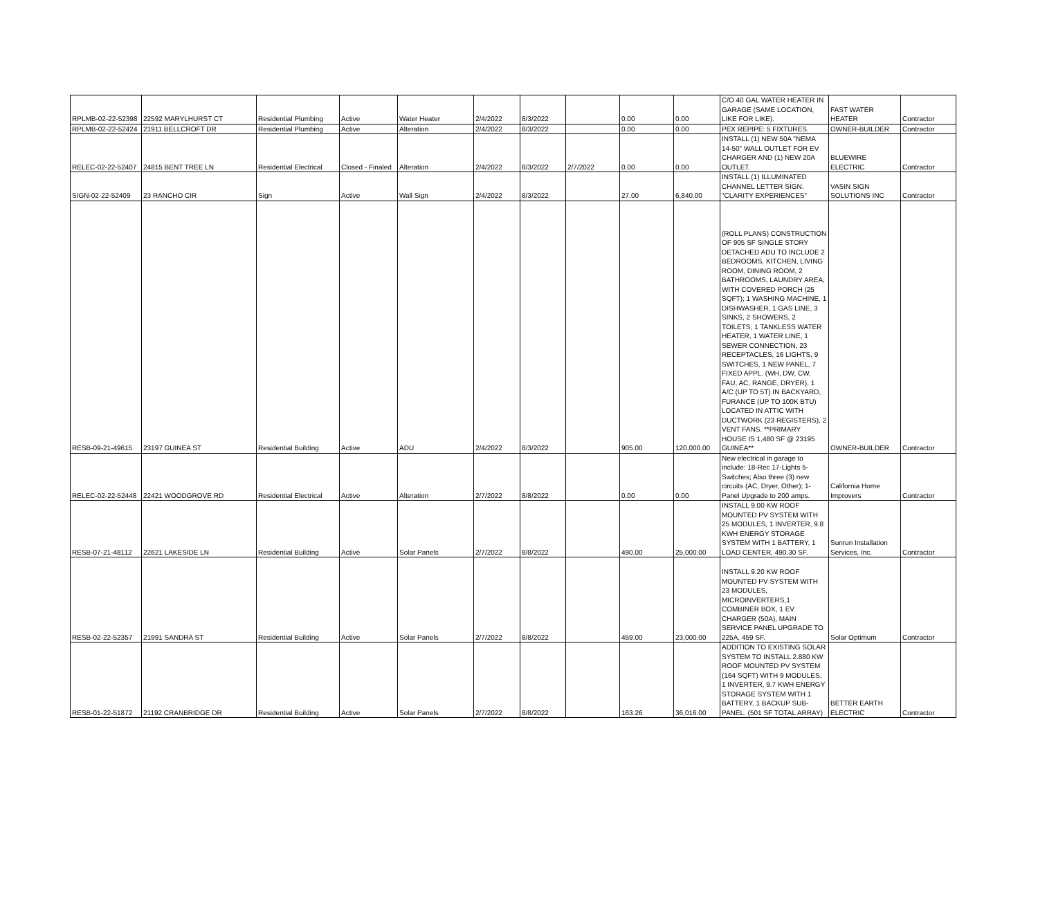| RPLMB-02-22-52398 | 22592 MARYLHURST CT | Residential Plumbing | Active | Water Heater | 2/4/2022 | 8/3/2022 | | 0.00 | 0.00 | C/O 40 GAL WATER HEATER IN GARAGE (SAME LOCATION, LIKE FOR LIKE). | FAST WATER HEATER | Contractor |
| RPLMB-02-22-52424 | 21911 BELLCROFT DR | Residential Plumbing | Active | Alteration | 2/4/2022 | 8/3/2022 | | 0.00 | 0.00 | PEX REPIPE: 5 FIXTURES. | OWNER-BUILDER | Contractor |
| RELEC-02-22-52407 | 24815 BENT TREE LN | Residential Electrical | Closed - Finaled | Alteration | 2/4/2022 | 8/3/2022 | 2/7/2022 | 0.00 | 0.00 | INSTALL (1) NEW 50A "NEMA 14-50" WALL OUTLET FOR EV CHARGER AND (1) NEW 20A OUTLET. | BLUEWIRE ELECTRIC | Contractor |
| SIGN-02-22-52409 | 23 RANCHO CIR | Sign | Active | Wall Sign | 2/4/2022 | 8/3/2022 | | 27.00 | 6,840.00 | INSTALL (1) ILLUMINATED CHANNEL LETTER SIGN. "CLARITY EXPERIENCES" | VASIN SIGN SOLUTIONS INC | Contractor |
| RESB-09-21-49615 | 23197 GUINEA ST | Residential Building | Active | ADU | 2/4/2022 | 8/3/2022 | | 905.00 | 120,000.00 | (ROLL PLANS) CONSTRUCTION OF 905 SF SINGLE STORY DETACHED ADU TO INCLUDE 2 BEDROOMS, KITCHEN, LIVING ROOM, DINING ROOM, 2 BATHROOMS, LAUNDRY AREA; WITH COVERED PORCH (25 SQFT); 1 WASHING MACHINE, 1 DISHWASHER, 1 GAS LINE, 3 SINKS, 2 SHOWERS, 2 TOILETS, 1 TANKLESS WATER HEATER, 1 WATER LINE, 1 SEWER CONNECTION, 23 RECEPTACLES, 16 LIGHTS, 9 SWITCHES, 1 NEW PANEL, 7 FIXED APPL. (WH, DW, CW, FAU, AC, RANGE, DRYER), 1 A/C (UP TO 5T) IN BACKYARD, FURANCE (UP TO 100K BTU) LOCATED IN ATTIC WITH DUCTWORK (23 REGISTERS), 2 VENT FANS. **PRIMARY HOUSE IS 1,480 SF @ 23195 GUINEA** | OWNER-BUILDER | Contractor |
| RELEC-02-22-52448 | 22421 WOODGROVE RD | Residential Electrical | Active | Alteration | 2/7/2022 | 8/8/2022 | | 0.00 | 0.00 | New electrical in garage to include: 18-Rec 17-Lights 5-Switches; Also three (3) new circuits (AC, Dryer, Other); 1-Panel Upgrade to 200 amps. | California Home Improvers | Contractor |
| RESB-07-21-48112 | 22621 LAKESIDE LN | Residential Building | Active | Solar Panels | 2/7/2022 | 8/8/2022 | | 490.00 | 25,000.00 | INSTALL 9.00 KW ROOF MOUNTED PV SYSTEM WITH 25 MODULES, 1 INVERTER, 9.8 KWH ENERGY STORAGE SYSTEM WITH 1 BATTERY, 1 LOAD CENTER, 490.30 SF. | Sunrun Installation Services, Inc. | Contractor |
| RESB-02-22-52357 | 21991 SANDRA ST | Residential Building | Active | Solar Panels | 2/7/2022 | 8/8/2022 | | 459.00 | 23,000.00 | INSTALL 9.20 KW ROOF MOUNTED PV SYSTEM WITH 23 MODULES, MICROINVERTERS,1 COMBINER BOX, 1 EV CHARGER (50A), MAIN SERVICE PANEL UPGRADE TO 225A, 459 SF. | Solar Optimum | Contractor |
| RESB-01-22-51872 | 21192 CRANBRIDGE DR | Residential Building | Active | Solar Panels | 2/7/2022 | 8/8/2022 | | 163.26 | 36,016.00 | ADDITION TO EXISTING SOLAR SYSTEM TO INSTALL 2.880 KW ROOF MOUNTED PV SYSTEM (164 SQFT) WITH 9 MODULES, 1 INVERTER, 9.7 KWH ENERGY STORAGE SYSTEM WITH 1 BATTERY, 1 BACKUP SUB-PANEL. (501 SF TOTAL ARRAY) | BETTER EARTH ELECTRIC | Contractor |